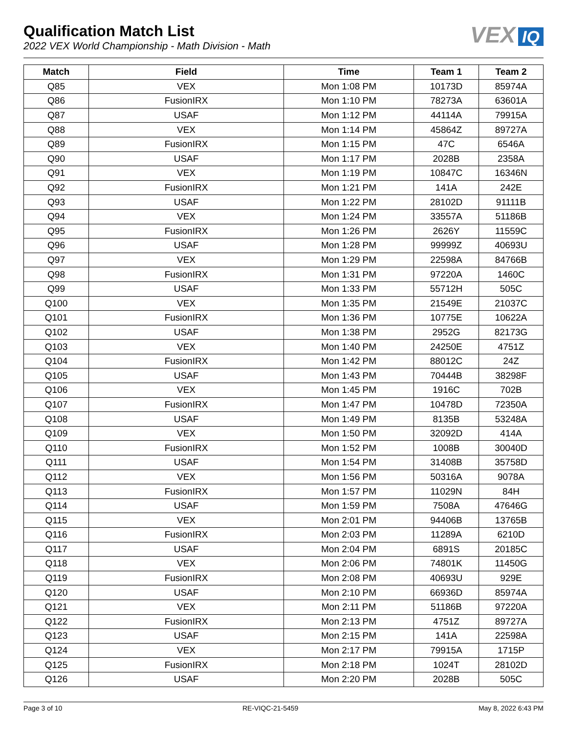Qualification Match List
2022 VEX World Championship - Math Division - Math
VEX IQ
| Match | Field | Time | Team 1 | Team 2 |
| --- | --- | --- | --- | --- |
| Q85 | VEX | Mon 1:08 PM | 10173D | 85974A |
| Q86 | FusionIRX | Mon 1:10 PM | 78273A | 63601A |
| Q87 | USAF | Mon 1:12 PM | 44114A | 79915A |
| Q88 | VEX | Mon 1:14 PM | 45864Z | 89727A |
| Q89 | FusionIRX | Mon 1:15 PM | 47C | 6546A |
| Q90 | USAF | Mon 1:17 PM | 2028B | 2358A |
| Q91 | VEX | Mon 1:19 PM | 10847C | 16346N |
| Q92 | FusionIRX | Mon 1:21 PM | 141A | 242E |
| Q93 | USAF | Mon 1:22 PM | 28102D | 91111B |
| Q94 | VEX | Mon 1:24 PM | 33557A | 51186B |
| Q95 | FusionIRX | Mon 1:26 PM | 2626Y | 11559C |
| Q96 | USAF | Mon 1:28 PM | 99999Z | 40693U |
| Q97 | VEX | Mon 1:29 PM | 22598A | 84766B |
| Q98 | FusionIRX | Mon 1:31 PM | 97220A | 1460C |
| Q99 | USAF | Mon 1:33 PM | 55712H | 505C |
| Q100 | VEX | Mon 1:35 PM | 21549E | 21037C |
| Q101 | FusionIRX | Mon 1:36 PM | 10775E | 10622A |
| Q102 | USAF | Mon 1:38 PM | 2952G | 82173G |
| Q103 | VEX | Mon 1:40 PM | 24250E | 4751Z |
| Q104 | FusionIRX | Mon 1:42 PM | 88012C | 24Z |
| Q105 | USAF | Mon 1:43 PM | 70444B | 38298F |
| Q106 | VEX | Mon 1:45 PM | 1916C | 702B |
| Q107 | FusionIRX | Mon 1:47 PM | 10478D | 72350A |
| Q108 | USAF | Mon 1:49 PM | 8135B | 53248A |
| Q109 | VEX | Mon 1:50 PM | 32092D | 414A |
| Q110 | FusionIRX | Mon 1:52 PM | 1008B | 30040D |
| Q111 | USAF | Mon 1:54 PM | 31408B | 35758D |
| Q112 | VEX | Mon 1:56 PM | 50316A | 9078A |
| Q113 | FusionIRX | Mon 1:57 PM | 11029N | 84H |
| Q114 | USAF | Mon 1:59 PM | 7508A | 47646G |
| Q115 | VEX | Mon 2:01 PM | 94406B | 13765B |
| Q116 | FusionIRX | Mon 2:03 PM | 11289A | 6210D |
| Q117 | USAF | Mon 2:04 PM | 6891S | 20185C |
| Q118 | VEX | Mon 2:06 PM | 74801K | 11450G |
| Q119 | FusionIRX | Mon 2:08 PM | 40693U | 929E |
| Q120 | USAF | Mon 2:10 PM | 66936D | 85974A |
| Q121 | VEX | Mon 2:11 PM | 51186B | 97220A |
| Q122 | FusionIRX | Mon 2:13 PM | 4751Z | 89727A |
| Q123 | USAF | Mon 2:15 PM | 141A | 22598A |
| Q124 | VEX | Mon 2:17 PM | 79915A | 1715P |
| Q125 | FusionIRX | Mon 2:18 PM | 1024T | 28102D |
| Q126 | USAF | Mon 2:20 PM | 2028B | 505C |
Page 3 of 10 RE-VIQC-21-5459 May 8, 2022 6:43 PM